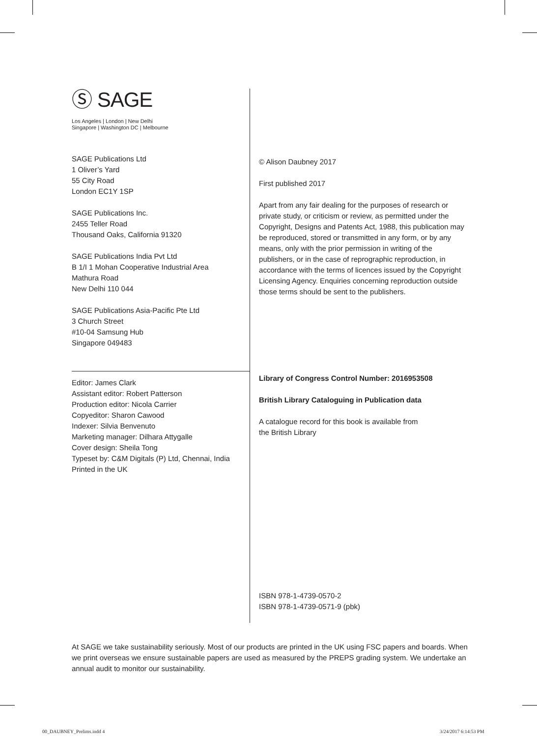Ⓢ SAGE
Los Angeles | London | New Delhi
Singapore | Washington DC | Melbourne
SAGE Publications Ltd
1 Oliver’s Yard
55 City Road
London EC1Y 1SP
SAGE Publications Inc.
2455 Teller Road
Thousand Oaks, California 91320
SAGE Publications India Pvt Ltd
B 1/I 1 Mohan Cooperative Industrial Area
Mathura Road
New Delhi 110 044
SAGE Publications Asia-Pacific Pte Ltd
3 Church Street
#10-04 Samsung Hub
Singapore 049483
Editor: James Clark
Assistant editor: Robert Patterson
Production editor: Nicola Carrier
Copyeditor: Sharon Cawood
Indexer: Silvia Benvenuto
Marketing manager: Dilhara Attygalle
Cover design: Sheila Tong
Typeset by: C&M Digitals (P) Ltd, Chennai, India
Printed in the UK
© Alison Daubney 2017
First published 2017
Apart from any fair dealing for the purposes of research or private study, or criticism or review, as permitted under the Copyright, Designs and Patents Act, 1988, this publication may be reproduced, stored or transmitted in any form, or by any means, only with the prior permission in writing of the publishers, or in the case of reprographic reproduction, in accordance with the terms of licences issued by the Copyright Licensing Agency. Enquiries concerning reproduction outside those terms should be sent to the publishers.
Library of Congress Control Number: 2016953508
British Library Cataloguing in Publication data
A catalogue record for this book is available from
the British Library
ISBN 978-1-4739-0570-2
ISBN 978-1-4739-0571-9 (pbk)
At SAGE we take sustainability seriously. Most of our products are printed in the UK using FSC papers and boards. When we print overseas we ensure sustainable papers are used as measured by the PREPS grading system. We undertake an annual audit to monitor our sustainability.
00_DAUBNEY_Prelims.indd 4 3/24/2017 6:14:53 PM